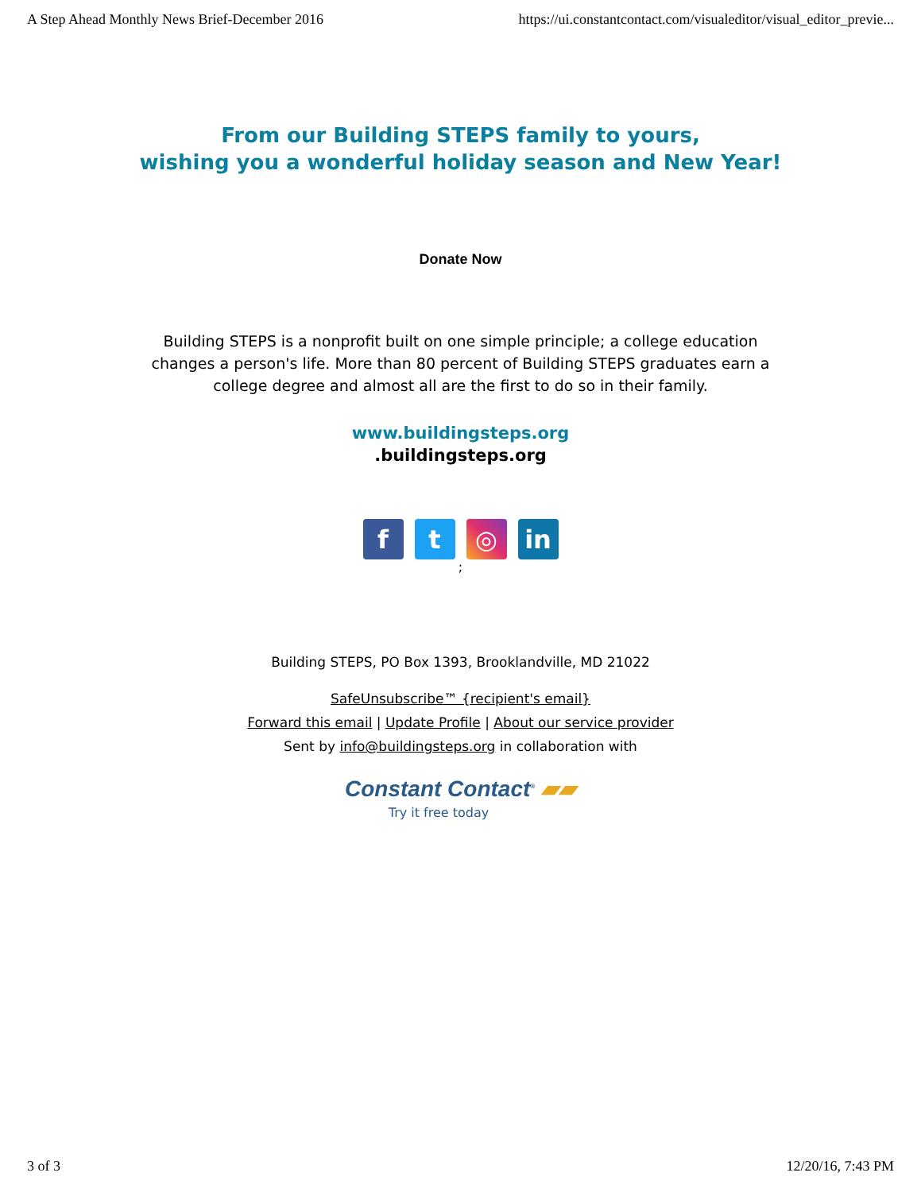A Step Ahead Monthly News Brief-December 2016 https://ui.constantcontact.com/visualeditor/visual_editor_previe...
From our Building STEPS family to yours,
wishing you a wonderful holiday season and New Year!
Donate Now
Building STEPS is a nonprofit built on one simple principle; a college education changes a person's life. More than 80 percent of Building STEPS graduates earn a college degree and almost all are the first to do so in their family.
www.buildingsteps.org
.buildingsteps.org
ft ◎ in
;
Building STEPS, PO Box 1393, Brooklandville, MD 21022
SafeUnsubscribe™ {recipient's email}
Forward this email | Update Profile | About our service provider
Sent by info@buildingsteps.org in collaboration with
Constant Contact<sup>®</sup> ▰▰
Try it free today
3 of 3 12/20/16, 7:43 PM